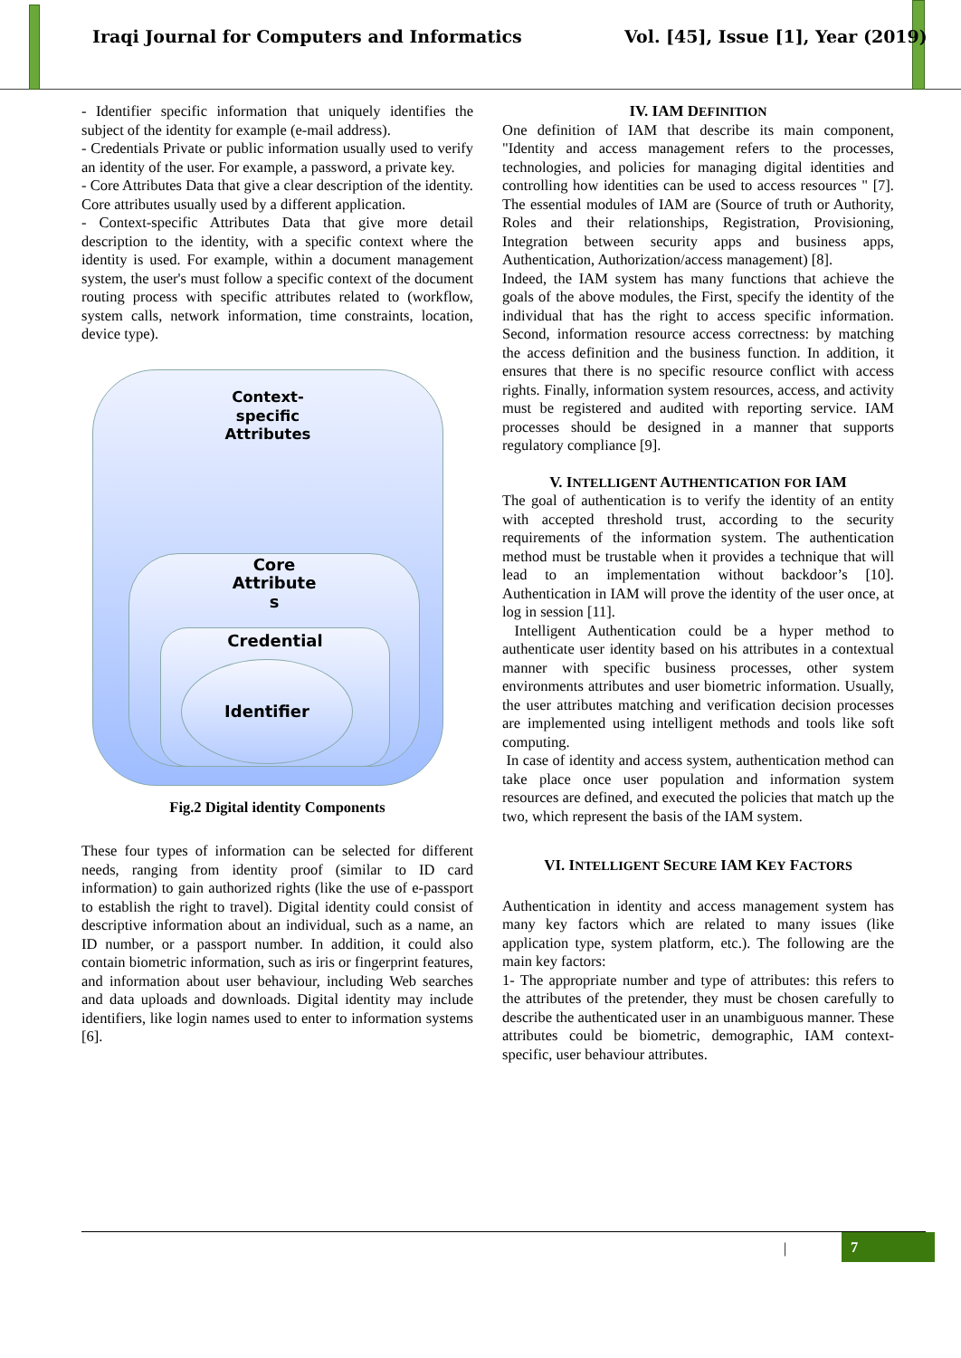Iraqi Journal for Computers and Informatics
Vol. [45], Issue [1], Year (2019)
- Identifier specific information that uniquely identifies the subject of the identity for example (e-mail address).
- Credentials Private or public information usually used to verify an identity of the user. For example, a password, a private key.
- Core Attributes Data that give a clear description of the identity. Core attributes usually used by a different application.
- Context-specific Attributes Data that give more detail description to the identity, with a specific context where the identity is used. For example, within a document management system, the user's must follow a specific context of the document routing process with specific attributes related to (workflow, system calls, network information, time constraints, location, device type).
Context-
specific
Attributes
Core
Attribute
s
Credential
Identifier
Fig.2 Digital identity Components
These four types of information can be selected for different needs, ranging from identity proof (similar to ID card information) to gain authorized rights (like the use of e-passport to establish the right to travel). Digital identity could consist of descriptive information about an individual, such as a name, an ID number, or a passport number. In addition, it could also contain biometric information, such as iris or fingerprint features, and information about user behaviour, including Web searches and data uploads and downloads. Digital identity may include identifiers, like login names used to enter to information systems [6].
IV. IAM DEFINITION
One definition of IAM that describe its main component, "Identity and access management refers to the processes, technologies, and policies for managing digital identities and controlling how identities can be used to access resources " [7]. The essential modules of IAM are (Source of truth or Authority, Roles and their relationships, Registration, Provisioning, Integration between security apps and business apps, Authentication, Authorization/access management) [8].
Indeed, the IAM system has many functions that achieve the goals of the above modules, the First, specify the identity of the individual that has the right to access specific information. Second, information resource access correctness: by matching the access definition and the business function. In addition, it ensures that there is no specific resource conflict with access rights. Finally, information system resources, access, and activity must be registered and audited with reporting service. IAM processes should be designed in a manner that supports regulatory compliance [9].
V. INTELLIGENT AUTHENTICATION FOR IAM
The goal of authentication is to verify the identity of an entity with accepted threshold trust, according to the security requirements of the information system. The authentication method must be trustable when it provides a technique that will lead to an implementation without backdoor’s [10]. Authentication in IAM will prove the identity of the user once, at log in session [11].
Intelligent Authentication could be a hyper method to authenticate user identity based on his attributes in a contextual manner with specific business processes, other system environments attributes and user biometric information. Usually, the user attributes matching and verification decision processes are implemented using intelligent methods and tools like soft computing.
In case of identity and access system, authentication method can take place once user population and information system resources are defined, and executed the policies that match up the two, which represent the basis of the IAM system.
VI. INTELLIGENT SECURE IAM KEY FACTORS
Authentication in identity and access management system has many key factors which are related to many issues (like application type, system platform, etc.). The following are the main key factors:
1- The appropriate number and type of attributes: this refers to the attributes of the pretender, they must be chosen carefully to describe the authenticated user in an unambiguous manner. These attributes could be biometric, demographic, IAM context-specific, user behaviour attributes.
| 7